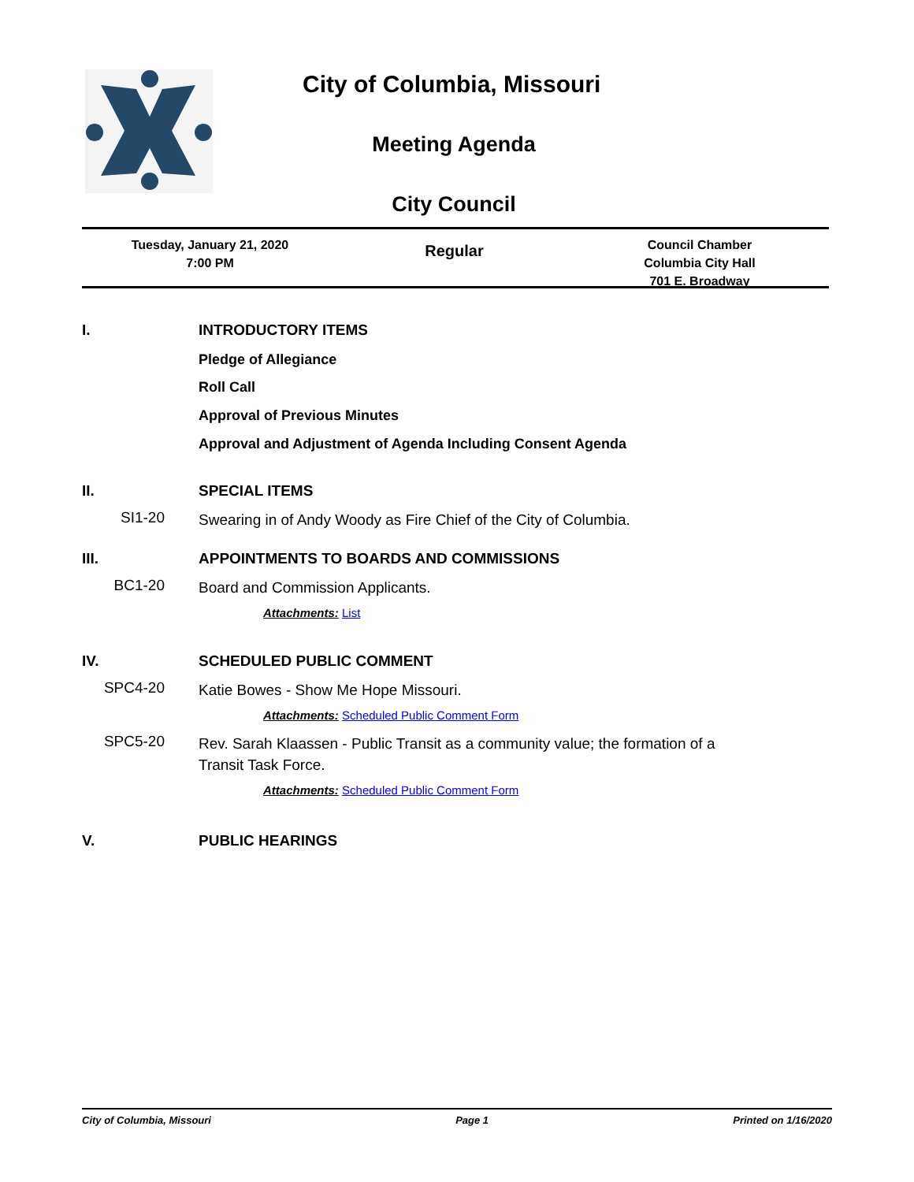City of Columbia, Missouri
Meeting Agenda
City Council
Tuesday, January 21, 2020
7:00 PM
Regular
Council Chamber
Columbia City Hall
701 E. Broadway
I. INTRODUCTORY ITEMS
Pledge of Allegiance
Roll Call
Approval of Previous Minutes
Approval and Adjustment of Agenda Including Consent Agenda
II. SPECIAL ITEMS
SI1-20 Swearing in of Andy Woody as Fire Chief of the City of Columbia.
III. APPOINTMENTS TO BOARDS AND COMMISSIONS
BC1-20 Board and Commission Applicants.
Attachments: List
IV. SCHEDULED PUBLIC COMMENT
SPC4-20 Katie Bowes - Show Me Hope Missouri.
Attachments: Scheduled Public Comment Form
SPC5-20 Rev. Sarah Klaassen - Public Transit as a community value; the formation of a Transit Task Force.
Attachments: Scheduled Public Comment Form
V. PUBLIC HEARINGS
City of Columbia, Missouri Page 1 Printed on 1/16/2020